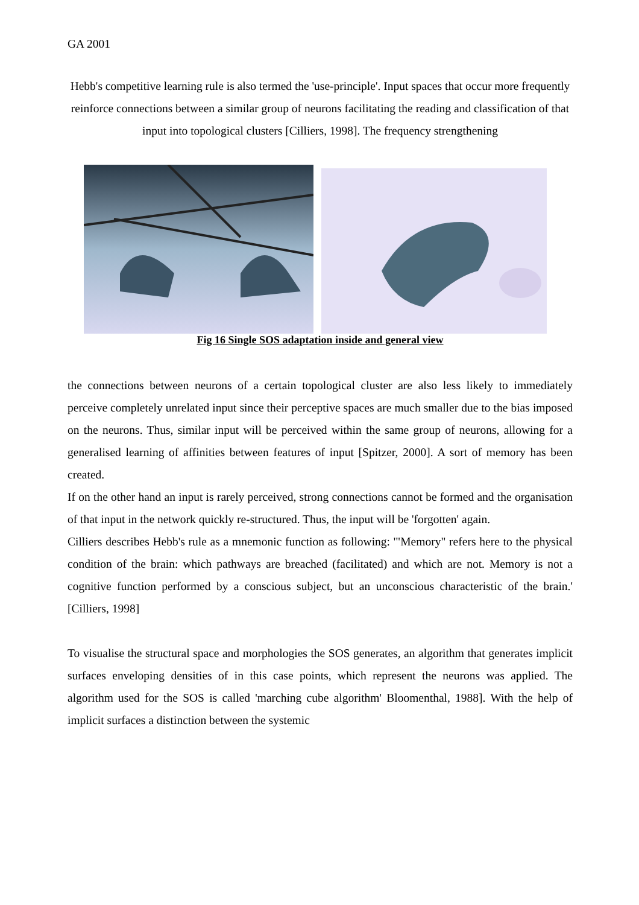GA 2001
Hebb's competitive learning rule is also termed the 'use-principle'. Input spaces that occur more frequently reinforce connections between a similar group of neurons facilitating the reading and classification of that input into topological clusters [Cilliers, 1998]. The frequency strengthening
Fig 16 Single SOS adaptation inside and general view
the connections between neurons of a certain topological cluster are also less likely to immediately perceive completely unrelated input since their perceptive spaces are much smaller due to the bias imposed on the neurons. Thus, similar input will be perceived within the same group of neurons, allowing for a generalised learning of affinities between features of input [Spitzer, 2000]. A sort of memory has been created.
If on the other hand an input is rarely perceived, strong connections cannot be formed and the organisation of that input in the network quickly re-structured. Thus, the input will be 'forgotten' again.
Cilliers describes Hebb's rule as a mnemonic function as following: '"Memory" refers here to the physical condition of the brain: which pathways are breached (facilitated) and which are not. Memory is not a cognitive function performed by a conscious subject, but an unconscious characteristic of the brain.' [Cilliers, 1998]
To visualise the structural space and morphologies the SOS generates, an algorithm that generates implicit surfaces enveloping densities of in this case points, which represent the neurons was applied. The algorithm used for the SOS is called 'marching cube algorithm' Bloomenthal, 1988]. With the help of implicit surfaces a distinction between the systemic